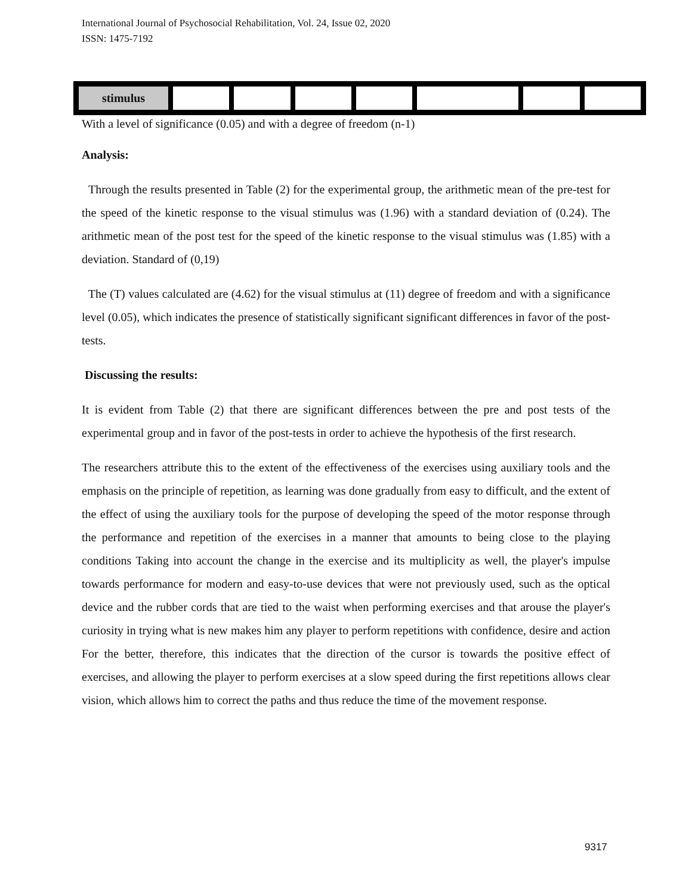International Journal of Psychosocial Rehabilitation, Vol. 24, Issue 02, 2020
ISSN: 1475-7192
| stimulus | | | | | | | |
With a level of significance (0.05) and with a degree of freedom (n-1)
Analysis:
Through the results presented in Table (2) for the experimental group, the arithmetic mean of the pre-test for the speed of the kinetic response to the visual stimulus was (1.96) with a standard deviation of (0.24). The arithmetic mean of the post test for the speed of the kinetic response to the visual stimulus was (1.85) with a deviation. Standard of (0,19)
The (T) values calculated are (4.62) for the visual stimulus at (11) degree of freedom and with a significance level (0.05), which indicates the presence of statistically significant significant differences in favor of the post-tests.
Discussing the results:
It is evident from Table (2) that there are significant differences between the pre and post tests of the experimental group and in favor of the post-tests in order to achieve the hypothesis of the first research.
The researchers attribute this to the extent of the effectiveness of the exercises using auxiliary tools and the emphasis on the principle of repetition, as learning was done gradually from easy to difficult, and the extent of the effect of using the auxiliary tools for the purpose of developing the speed of the motor response through the performance and repetition of the exercises in a manner that amounts to being close to the playing conditions Taking into account the change in the exercise and its multiplicity as well, the player's impulse towards performance for modern and easy-to-use devices that were not previously used, such as the optical device and the rubber cords that are tied to the waist when performing exercises and that arouse the player's curiosity in trying what is new makes him any player to perform repetitions with confidence, desire and action For the better, therefore, this indicates that the direction of the cursor is towards the positive effect of exercises, and allowing the player to perform exercises at a slow speed during the first repetitions allows clear vision, which allows him to correct the paths and thus reduce the time of the movement response.
9317